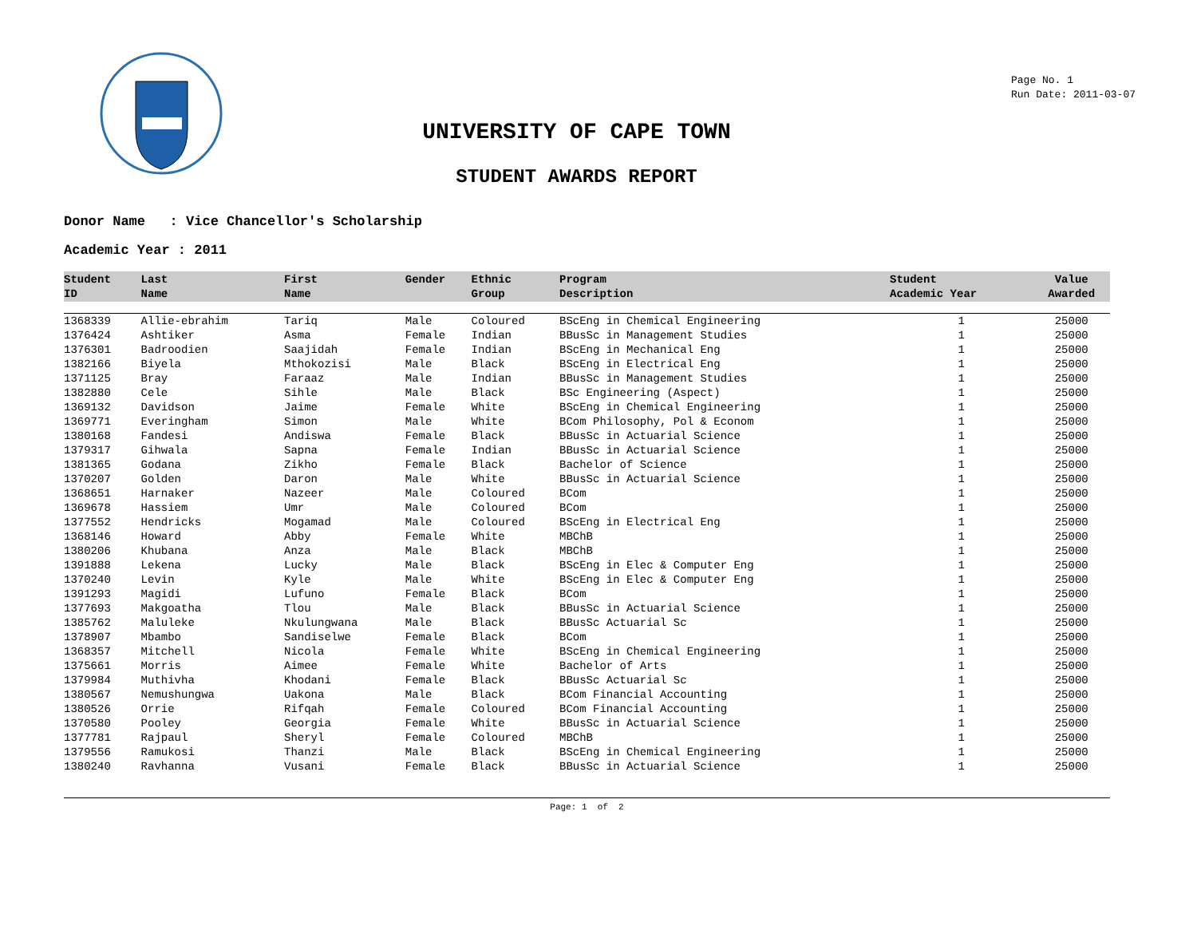Page No. 1
Run Date: 2011-03-07
UNIVERSITY OF CAPE TOWN
STUDENT AWARDS REPORT
Donor Name : Vice Chancellor's Scholarship
Academic Year : 2011
| Student ID | Last Name | First Name | Gender | Ethnic Group | Program Description | Student Academic Year | Value Awarded |
| --- | --- | --- | --- | --- | --- | --- | --- |
| 1368339 | Allie-ebrahim | Tariq | Male | Coloured | BScEng in Chemical Engineering | 1 | 25000 |
| 1376424 | Ashtiker | Asma | Female | Indian | BBusSc in Management Studies | 1 | 25000 |
| 1376301 | Badroodien | Saajidah | Female | Indian | BScEng in Mechanical Eng | 1 | 25000 |
| 1382166 | Biyela | Mthokozisi | Male | Black | BScEng in Electrical Eng | 1 | 25000 |
| 1371125 | Bray | Faraaz | Male | Indian | BBusSc in Management Studies | 1 | 25000 |
| 1382880 | Cele | Sihle | Male | Black | BSc Engineering (Aspect) | 1 | 25000 |
| 1369132 | Davidson | Jaime | Female | White | BScEng in Chemical Engineering | 1 | 25000 |
| 1369771 | Everingham | Simon | Male | White | BCom Philosophy, Pol & Econom | 1 | 25000 |
| 1380168 | Fandesi | Andiswa | Female | Black | BBusSc in Actuarial Science | 1 | 25000 |
| 1379317 | Gihwala | Sapna | Female | Indian | BBusSc in Actuarial Science | 1 | 25000 |
| 1381365 | Godana | Zikho | Female | Black | Bachelor of Science | 1 | 25000 |
| 1370207 | Golden | Daron | Male | White | BBusSc in Actuarial Science | 1 | 25000 |
| 1368651 | Harnaker | Nazeer | Male | Coloured | BCom | 1 | 25000 |
| 1369678 | Hassiem | Umr | Male | Coloured | BCom | 1 | 25000 |
| 1377552 | Hendricks | Mogamad | Male | Coloured | BScEng in Electrical Eng | 1 | 25000 |
| 1368146 | Howard | Abby | Female | White | MBChB | 1 | 25000 |
| 1380206 | Khubana | Anza | Male | Black | MBChB | 1 | 25000 |
| 1391888 | Lekena | Lucky | Male | Black | BScEng in Elec & Computer Eng | 1 | 25000 |
| 1370240 | Levin | Kyle | Male | White | BScEng in Elec & Computer Eng | 1 | 25000 |
| 1391293 | Magidi | Lufuno | Female | Black | BCom | 1 | 25000 |
| 1377693 | Makgoatha | Tlou | Male | Black | BBusSc in Actuarial Science | 1 | 25000 |
| 1385762 | Maluleke | Nkulungwana | Male | Black | BBusSc Actuarial Sc | 1 | 25000 |
| 1378907 | Mbambo | Sandiselwe | Female | Black | BCom | 1 | 25000 |
| 1368357 | Mitchell | Nicola | Female | White | BScEng in Chemical Engineering | 1 | 25000 |
| 1375661 | Morris | Aimee | Female | White | Bachelor of Arts | 1 | 25000 |
| 1379984 | Muthivha | Khodani | Female | Black | BBusSc Actuarial Sc | 1 | 25000 |
| 1380567 | Nemushungwa | Uakona | Male | Black | BCom Financial Accounting | 1 | 25000 |
| 1380526 | Orrie | Rifqah | Female | Coloured | BCom Financial Accounting | 1 | 25000 |
| 1370580 | Pooley | Georgia | Female | White | BBusSc in Actuarial Science | 1 | 25000 |
| 1377781 | Rajpaul | Sheryl | Female | Coloured | MBChB | 1 | 25000 |
| 1379556 | Ramukosi | Thanzi | Male | Black | BScEng in Chemical Engineering | 1 | 25000 |
| 1380240 | Ravhanna | Vusani | Female | Black | BBusSc in Actuarial Science | 1 | 25000 |
Page: 1 of 2